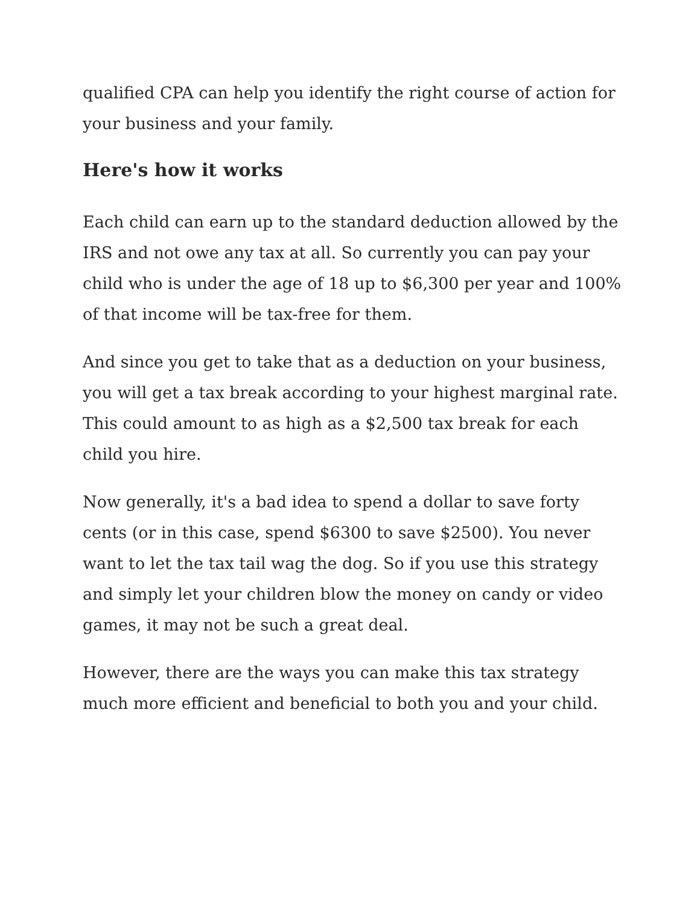qualified CPA can help you identify the right course of action for your business and your family.
Here's how it works
Each child can earn up to the standard deduction allowed by the IRS and not owe any tax at all. So currently you can pay your child who is under the age of 18 up to $6,300 per year and 100% of that income will be tax-free for them.
And since you get to take that as a deduction on your business, you will get a tax break according to your highest marginal rate. This could amount to as high as a $2,500 tax break for each child you hire.
Now generally, it's a bad idea to spend a dollar to save forty cents (or in this case, spend $6300 to save $2500). You never want to let the tax tail wag the dog. So if you use this strategy and simply let your children blow the money on candy or video games, it may not be such a great deal.
However, there are the ways you can make this tax strategy much more efficient and beneficial to both you and your child.